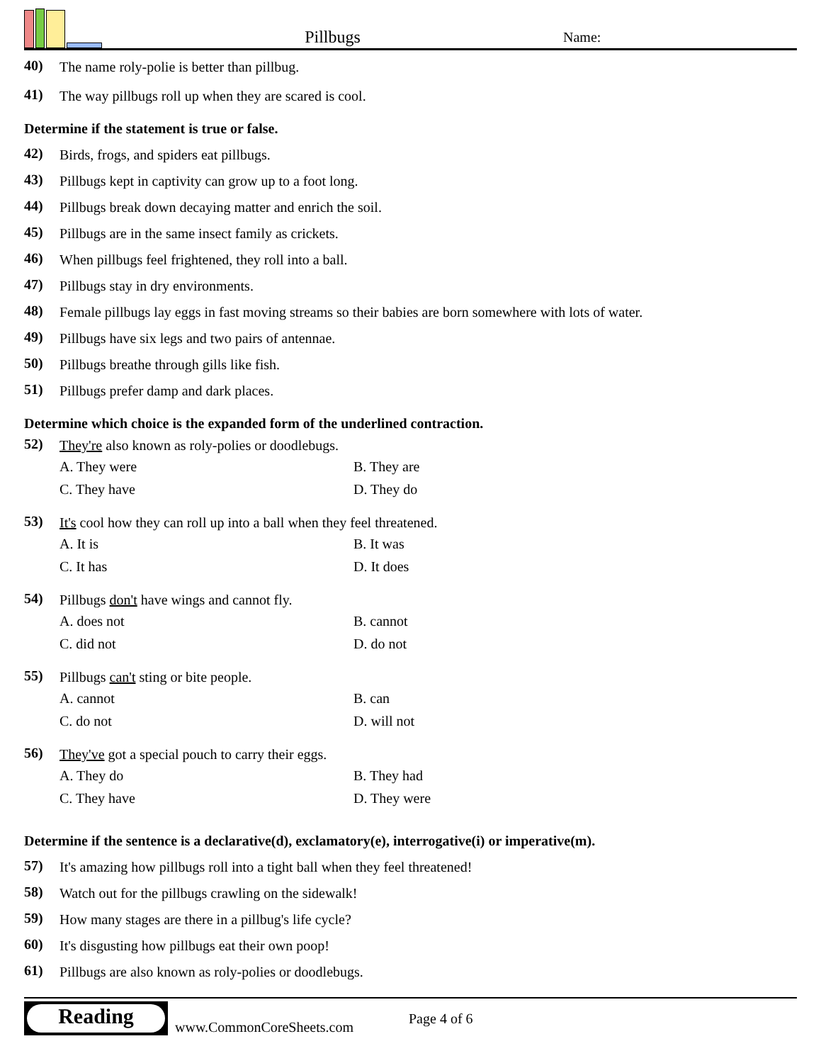Pillbugs
Name:
40)
The name roly-polie is better than pillbug.
41)
The way pillbugs roll up when they are scared is cool.
Determine if the statement is true or false.
42)
Birds, frogs, and spiders eat pillbugs.
43)
Pillbugs kept in captivity can grow up to a foot long.
44)
Pillbugs break down decaying matter and enrich the soil.
45)
Pillbugs are in the same insect family as crickets.
46)
When pillbugs feel frightened, they roll into a ball.
47)
Pillbugs stay in dry environments.
48)
Female pillbugs lay eggs in fast moving streams so their babies are born somewhere with lots of water.
49)
Pillbugs have six legs and two pairs of antennae.
50)
Pillbugs breathe through gills like fish.
51)
Pillbugs prefer damp and dark places.
Determine which choice is the expanded form of the underlined contraction.
52)
They're also known as roly-polies or doodlebugs.
A. They were
B. They are
C. They have
D. They do
53)
It's cool how they can roll up into a ball when they feel threatened.
A. It is
B. It was
C. It has
D. It does
54)
Pillbugs don't have wings and cannot fly.
A. does not
B. cannot
C. did not
D. do not
55)
Pillbugs can't sting or bite people.
A. cannot
B. can
C. do not
D. will not
56)
They've got a special pouch to carry their eggs.
A. They do
B. They had
C. They have
D. They were
Determine if the sentence is a declarative(d), exclamatory(e), interrogative(i) or imperative(m).
57)
It's amazing how pillbugs roll into a tight ball when they feel threatened!
58)
Watch out for the pillbugs crawling on the sidewalk!
59)
How many stages are there in a pillbug's life cycle?
60)
It's disgusting how pillbugs eat their own poop!
61)
Pillbugs are also known as roly-polies or doodlebugs.
Reading
www.CommonCoreSheets.com
Page 4 of 6